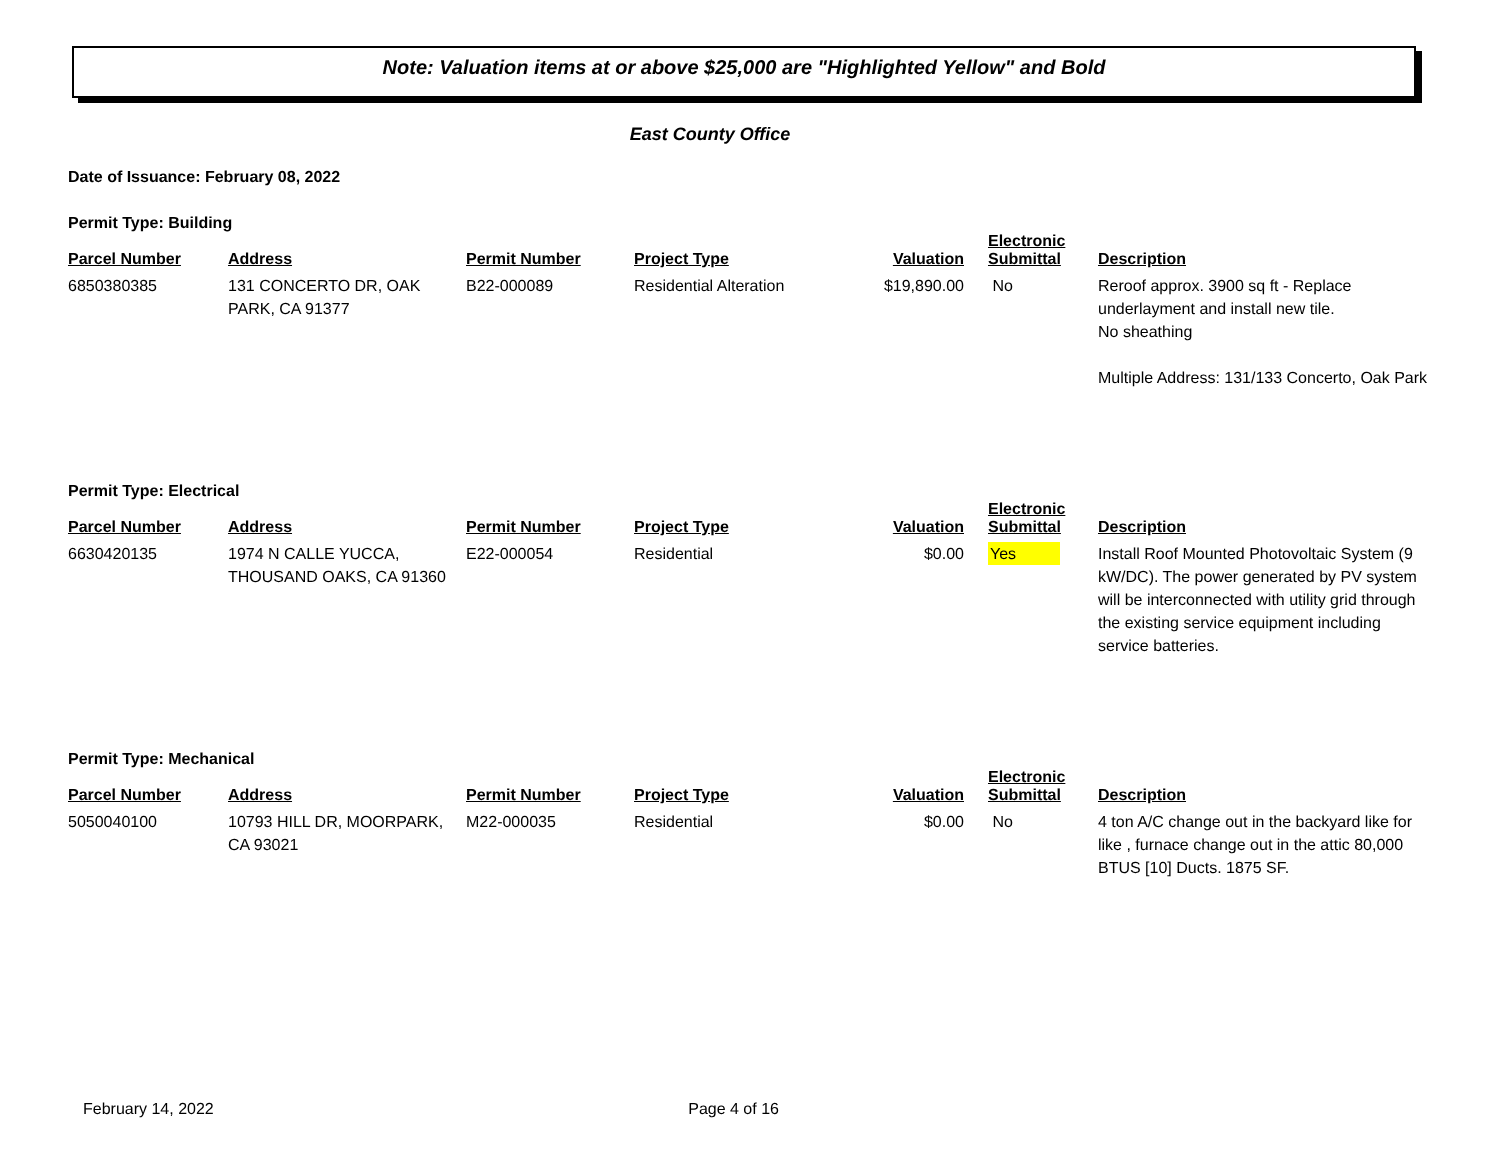Note: Valuation items at or above $25,000 are "Highlighted Yellow" and Bold
East County Office
Date of Issuance: February 08, 2022
Permit Type: Building
| Parcel Number | Address | Permit Number | Project Type | Valuation | Electronic Submittal | Description |
| --- | --- | --- | --- | --- | --- | --- |
| 6850380385 | 131 CONCERTO DR, OAK PARK, CA 91377 | B22-000089 | Residential Alteration | $19,890.00 | No | Reroof approx. 3900 sq ft - Replace underlayment and install new tile. No sheathing Multiple Address: 131/133 Concerto, Oak Park |
Permit Type: Electrical
| Parcel Number | Address | Permit Number | Project Type | Valuation | Electronic Submittal | Description |
| --- | --- | --- | --- | --- | --- | --- |
| 6630420135 | 1974 N CALLE YUCCA, THOUSAND OAKS, CA 91360 | E22-000054 | Residential | $0.00 | Yes | Install Roof Mounted Photovoltaic System (9 kW/DC). The power generated by PV system will be interconnected with utility grid through the existing service equipment including service batteries. |
Permit Type: Mechanical
| Parcel Number | Address | Permit Number | Project Type | Valuation | Electronic Submittal | Description |
| --- | --- | --- | --- | --- | --- | --- |
| 5050040100 | 10793 HILL DR, MOORPARK, CA 93021 | M22-000035 | Residential | $0.00 | No | 4 ton A/C change out in the backyard like for like , furnace change out in the attic 80,000 BTUS [10] Ducts. 1875 SF. |
February 14, 2022 Page 4 of 16